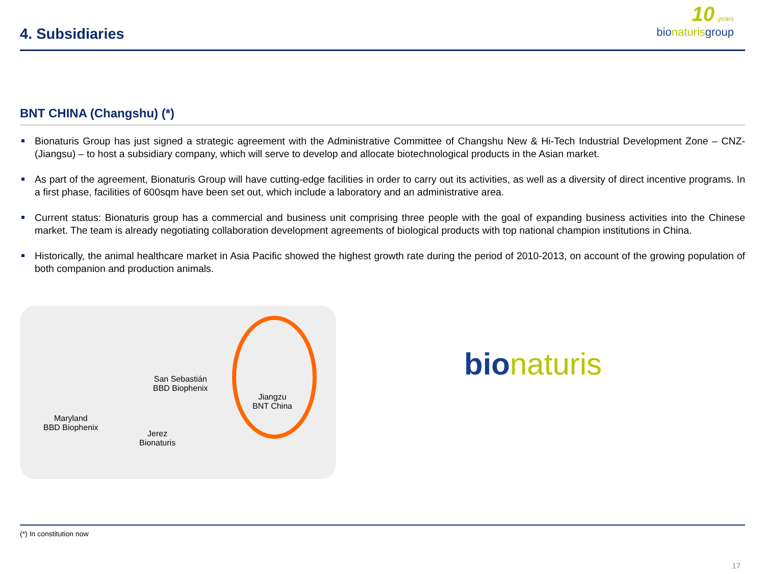4. Subsidiaries
10 years
bionaturisgroup
BNT CHINA (Changshu) (*)
Bionaturis Group has just signed a strategic agreement with the Administrative Committee of Changshu New & Hi-Tech Industrial Development Zone – CNZ- (Jiangsu) – to host a subsidiary company, which will serve to develop and allocate biotechnological products in the Asian market.
As part of the agreement, Bionaturis Group will have cutting-edge facilities in order to carry out its activities, as well as a diversity of direct incentive programs. In a first phase, facilities of 600sqm have been set out, which include a laboratory and an administrative area.
Current status: Bionaturis group has a commercial and business unit comprising three people with the goal of expanding business activities into the Chinese market. The team is already negotiating collaboration development agreements of biological products with top national champion institutions in China.
Historically, the animal healthcare market in Asia Pacific showed the highest growth rate during the period of 2010-2013, on account of the growing population of both companion and production animals.
San Sebastián
BBD Biophenix
Jiangzu
BNT China
Maryland
BBD Biophenix
Jerez
Bionaturis
bionaturis
(*) In constitution now
17